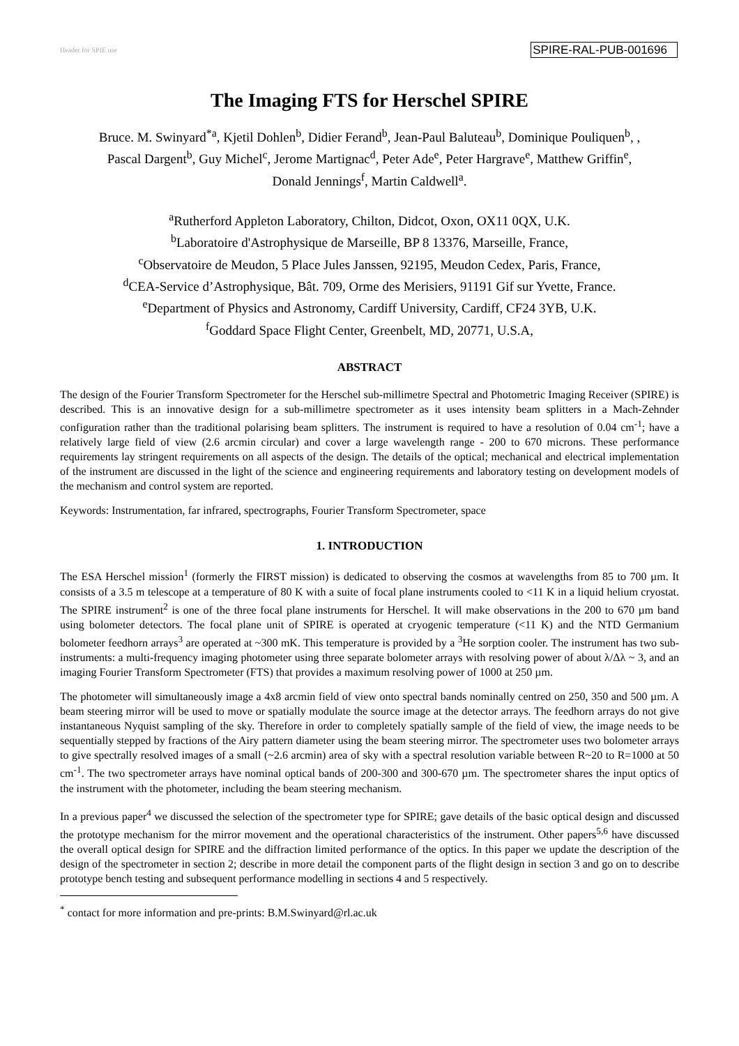Header for SPIE use SPIRE-RAL-PUB-001696
The Imaging FTS for Herschel SPIRE
Bruce. M. Swinyard<sup>*a</sup>, Kjetil Dohlen<sup>b</sup>, Didier Ferand<sup>b</sup>, Jean-Paul Baluteau<sup>b</sup>, Dominique Pouliquen<sup>b</sup>, ,
Pascal Dargent<sup>b</sup>, Guy Michel<sup>c</sup>, Jerome Martignac<sup>d</sup>, Peter Ade<sup>e</sup>, Peter Hargrave<sup>e</sup>, Matthew Griffin<sup>e</sup>,
Donald Jennings<sup>f</sup>, Martin Caldwell<sup>a</sup>.
<sup>a</sup> Rutherford Appleton Laboratory, Chilton, Didcot, Oxon, OX11 0QX, U.K.
<sup>b</sup> Laboratoire d'Astrophysique de Marseille, BP 8 13376, Marseille, France,
<sup>c</sup> Observatoire de Meudon, 5 Place Jules Janssen, 92195, Meudon Cedex, Paris, France,
<sup>d</sup> CEA-Service d’Astrophysique, Bât. 709, Orme des Merisiers, 91191 Gif sur Yvette, France.
<sup>e</sup> Department of Physics and Astronomy, Cardiff University, Cardiff, CF24 3YB, U.K.
<sup>f</sup> Goddard Space Flight Center, Greenbelt, MD, 20771, U.S.A,
ABSTRACT
The design of the Fourier Transform Spectrometer for the Herschel sub-millimetre Spectral and Photometric Imaging Receiver (SPIRE) is described. This is an innovative design for a sub-millimetre spectrometer as it uses intensity beam splitters in a Mach-Zehnder configuration rather than the traditional polarising beam splitters. The instrument is required to have a resolution of 0.04 cm<sup>-1</sup>; have a relatively large field of view (2.6 arcmin circular) and cover a large wavelength range - 200 to 670 microns. These performance requirements lay stringent requirements on all aspects of the design. The details of the optical; mechanical and electrical implementation of the instrument are discussed in the light of the science and engineering requirements and laboratory testing on development models of the mechanism and control system are reported.
Keywords: Instrumentation, far infrared, spectrographs, Fourier Transform Spectrometer, space
1. INTRODUCTION
The ESA Herschel mission<sup>1</sup> (formerly the FIRST mission) is dedicated to observing the cosmos at wavelengths from 85 to 700 µm. It consists of a 3.5 m telescope at a temperature of 80 K with a suite of focal plane instruments cooled to <11 K in a liquid helium cryostat. The SPIRE instrument<sup>2</sup> is one of the three focal plane instruments for Herschel. It will make observations in the 200 to 670 µm band using bolometer detectors. The focal plane unit of SPIRE is operated at cryogenic temperature (<11 K) and the NTD Germanium bolometer feedhorn arrays<sup>3</sup> are operated at ~300 mK. This temperature is provided by a <sup>3</sup>He sorption cooler. The instrument has two sub-instruments: a multi-frequency imaging photometer using three separate bolometer arrays with resolving power of about λ/Δλ ~ 3, and an imaging Fourier Transform Spectrometer (FTS) that provides a maximum resolving power of 1000 at 250 µm.
The photometer will simultaneously image a 4x8 arcmin field of view onto spectral bands nominally centred on 250, 350 and 500 µm. A beam steering mirror will be used to move or spatially modulate the source image at the detector arrays. The feedhorn arrays do not give instantaneous Nyquist sampling of the sky. Therefore in order to completely spatially sample of the field of view, the image needs to be sequentially stepped by fractions of the Airy pattern diameter using the beam steering mirror. The spectrometer uses two bolometer arrays to give spectrally resolved images of a small (~2.6 arcmin) area of sky with a spectral resolution variable between R~20 to R=1000 at 50 cm<sup>-1</sup>. The two spectrometer arrays have nominal optical bands of 200-300 and 300-670 µm. The spectrometer shares the input optics of the instrument with the photometer, including the beam steering mechanism.
In a previous paper<sup>4</sup> we discussed the selection of the spectrometer type for SPIRE; gave details of the basic optical design and discussed the prototype mechanism for the mirror movement and the operational characteristics of the instrument. Other papers<sup>5,6</sup> have discussed the overall optical design for SPIRE and the diffraction limited performance of the optics. In this paper we update the description of the design of the spectrometer in section 2; describe in more detail the component parts of the flight design in section 3 and go on to describe prototype bench testing and subsequent performance modelling in sections 4 and 5 respectively.
<sup>*</sup> contact for more information and pre-prints: B.M.Swinyard@rl.ac.uk